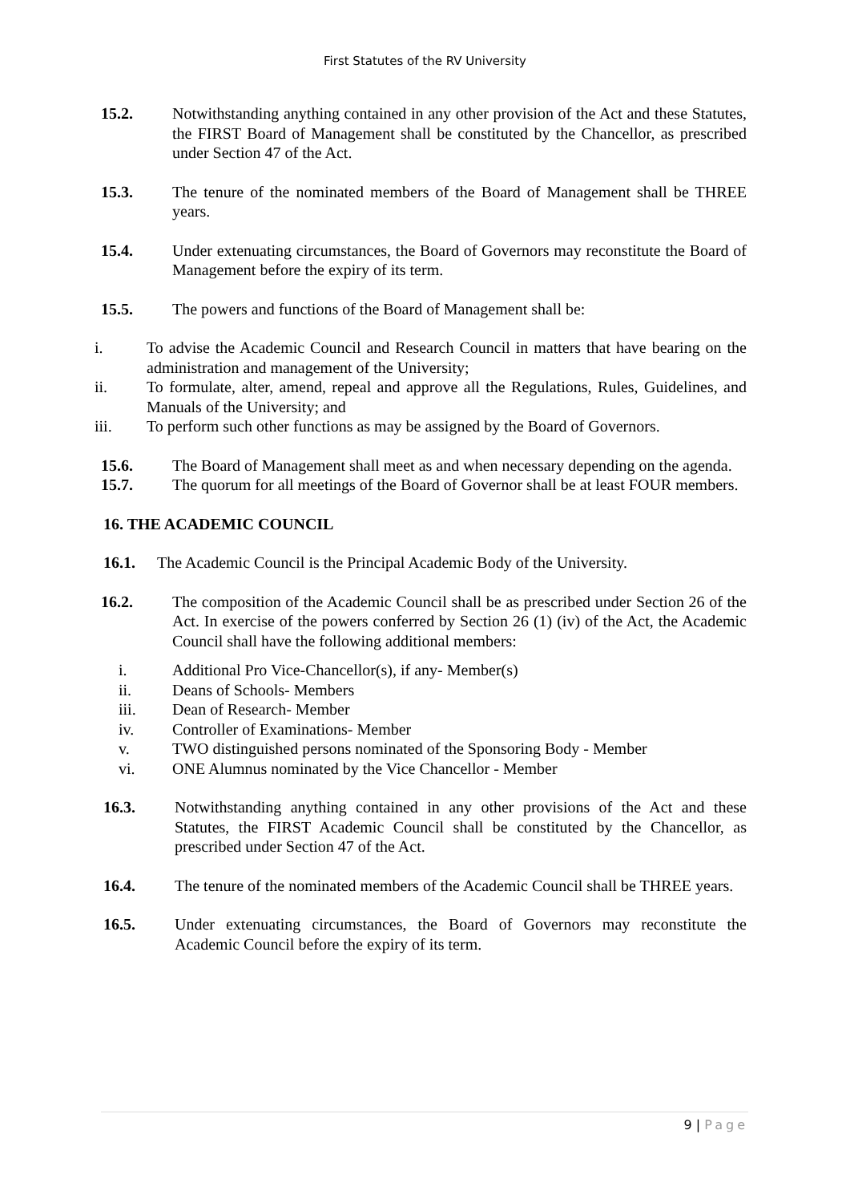First Statutes of the RV University
15.2. Notwithstanding anything contained in any other provision of the Act and these Statutes, the FIRST Board of Management shall be constituted by the Chancellor, as prescribed under Section 47 of the Act.
15.3. The tenure of the nominated members of the Board of Management shall be THREE years.
15.4. Under extenuating circumstances, the Board of Governors may reconstitute the Board of Management before the expiry of its term.
15.5. The powers and functions of the Board of Management shall be:
i. To advise the Academic Council and Research Council in matters that have bearing on the administration and management of the University;
ii. To formulate, alter, amend, repeal and approve all the Regulations, Rules, Guidelines, and Manuals of the University; and
iii. To perform such other functions as may be assigned by the Board of Governors.
15.6. The Board of Management shall meet as and when necessary depending on the agenda.
15.7. The quorum for all meetings of the Board of Governor shall be at least FOUR members.
16. THE ACADEMIC COUNCIL
16.1. The Academic Council is the Principal Academic Body of the University.
16.2. The composition of the Academic Council shall be as prescribed under Section 26 of the Act. In exercise of the powers conferred by Section 26 (1) (iv) of the Act, the Academic Council shall have the following additional members:
i. Additional Pro Vice-Chancellor(s), if any- Member(s)
ii. Deans of Schools- Members
iii. Dean of Research- Member
iv. Controller of Examinations- Member
v. TWO distinguished persons nominated of the Sponsoring Body - Member
vi. ONE Alumnus nominated by the Vice Chancellor - Member
16.3. Notwithstanding anything contained in any other provisions of the Act and these Statutes, the FIRST Academic Council shall be constituted by the Chancellor, as prescribed under Section 47 of the Act.
16.4. The tenure of the nominated members of the Academic Council shall be THREE years.
16.5. Under extenuating circumstances, the Board of Governors may reconstitute the Academic Council before the expiry of its term.
9 | Page